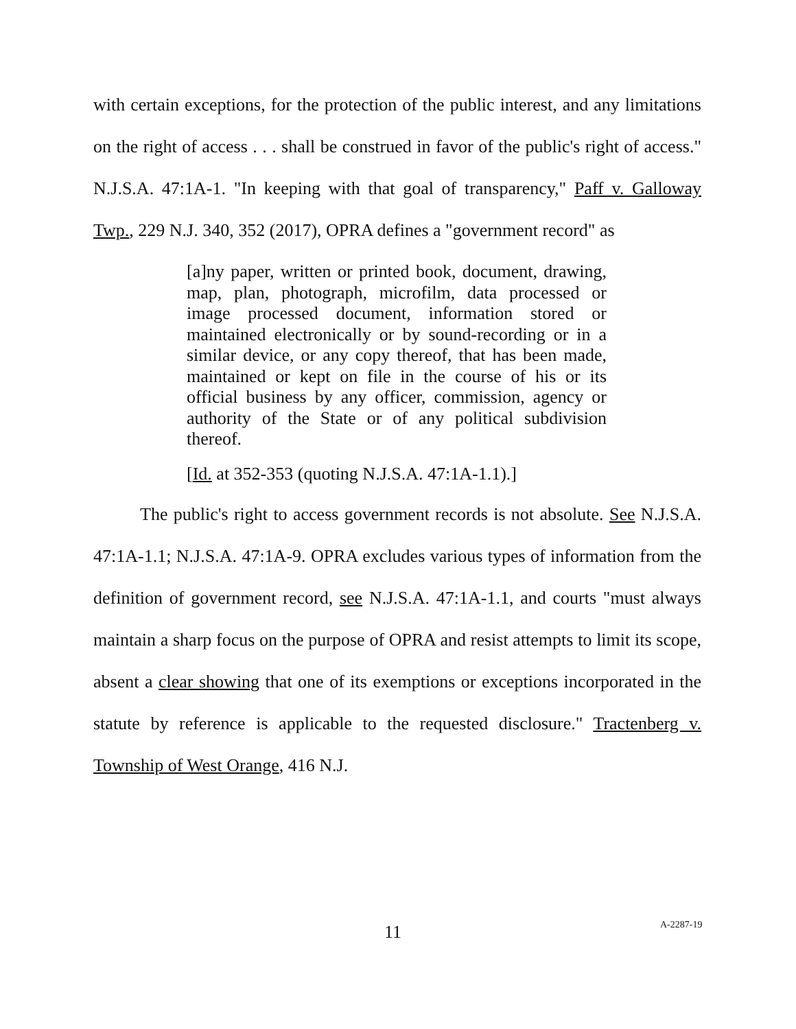with certain exceptions, for the protection of the public interest, and any limitations on the right of access . . . shall be construed in favor of the public's right of access." N.J.S.A. 47:1A-1. "In keeping with that goal of transparency," Paff v. Galloway Twp., 229 N.J. 340, 352 (2017), OPRA defines a "government record" as
[a]ny paper, written or printed book, document, drawing, map, plan, photograph, microfilm, data processed or image processed document, information stored or maintained electronically or by sound-recording or in a similar device, or any copy thereof, that has been made, maintained or kept on file in the course of his or its official business by any officer, commission, agency or authority of the State or of any political subdivision thereof.
[Id. at 352-353 (quoting N.J.S.A. 47:1A-1.1).]
The public's right to access government records is not absolute. See N.J.S.A. 47:1A-1.1; N.J.S.A. 47:1A-9. OPRA excludes various types of information from the definition of government record, see N.J.S.A. 47:1A-1.1, and courts "must always maintain a sharp focus on the purpose of OPRA and resist attempts to limit its scope, absent a clear showing that one of its exemptions or exceptions incorporated in the statute by reference is applicable to the requested disclosure." Tractenberg v. Township of West Orange, 416 N.J.
11 A-2287-19